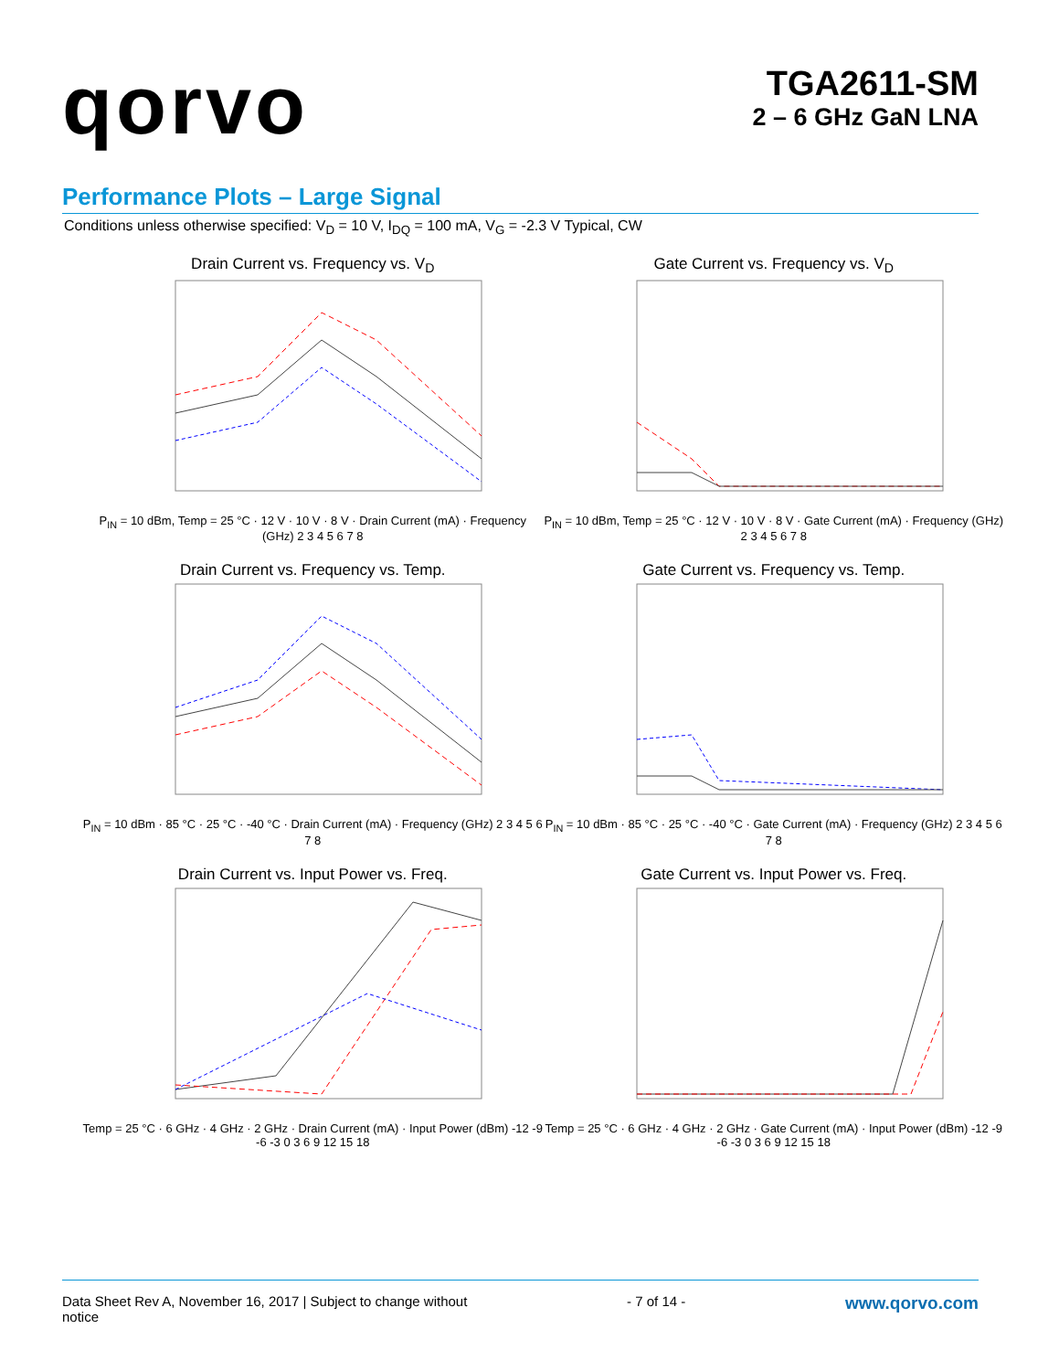qorvo
TGA2611-SM
2 – 6 GHz GaN LNA
Performance Plots – Large Signal
Conditions unless otherwise specified: V<sub>D</sub> = 10 V, I<sub>DQ</sub> = 100 mA, V<sub>G</sub> = -2.3 V Typical, CW
Drain Current vs. Frequency vs. V<sub>D</sub>
P<sub>IN</sub> = 10 dBm, Temp = 25 °C · 12 V · 10 V · 8 V · Drain Current (mA) · Frequency (GHz) 2 3 4 5 6 7 8
Gate Current vs. Frequency vs. V<sub>D</sub>
P<sub>IN</sub> = 10 dBm, Temp = 25 °C · 12 V · 10 V · 8 V · Gate Current (mA) · Frequency (GHz) 2 3 4 5 6 7 8
Drain Current vs. Frequency vs. Temp.
P<sub>IN</sub> = 10 dBm · 85 °C · 25 °C · -40 °C · Drain Current (mA) · Frequency (GHz) 2 3 4 5 6 7 8
Gate Current vs. Frequency vs. Temp.
P<sub>IN</sub> = 10 dBm · 85 °C · 25 °C · -40 °C · Gate Current (mA) · Frequency (GHz) 2 3 4 5 6 7 8
Drain Current vs. Input Power vs. Freq.
Temp = 25 °C · 6 GHz · 4 GHz · 2 GHz · Drain Current (mA) · Input Power (dBm) -12 -9 -6 -3 0 3 6 9 12 15 18
Gate Current vs. Input Power vs. Freq.
Temp = 25 °C · 6 GHz · 4 GHz · 2 GHz · Gate Current (mA) · Input Power (dBm) -12 -9 -6 -3 0 3 6 9 12 15 18
Data Sheet Rev A, November 16, 2017 | Subject to change without
notice
- 7 of 14 -
www.qorvo.com